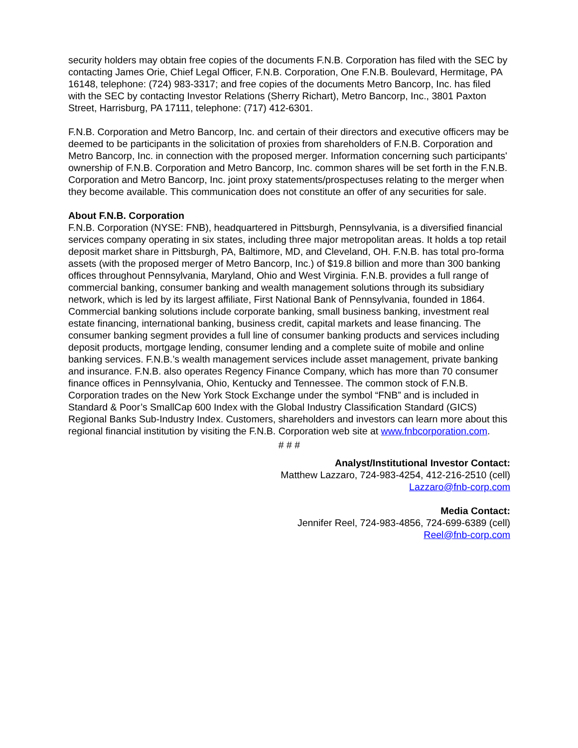security holders may obtain free copies of the documents F.N.B. Corporation has filed with the SEC by contacting James Orie, Chief Legal Officer, F.N.B. Corporation, One F.N.B. Boulevard, Hermitage, PA 16148, telephone: (724) 983-3317; and free copies of the documents Metro Bancorp, Inc. has filed with the SEC by contacting Investor Relations (Sherry Richart), Metro Bancorp, Inc., 3801 Paxton Street, Harrisburg, PA 17111, telephone: (717) 412-6301.
F.N.B. Corporation and Metro Bancorp, Inc. and certain of their directors and executive officers may be deemed to be participants in the solicitation of proxies from shareholders of F.N.B. Corporation and Metro Bancorp, Inc. in connection with the proposed merger. Information concerning such participants' ownership of F.N.B. Corporation and Metro Bancorp, Inc. common shares will be set forth in the F.N.B. Corporation and Metro Bancorp, Inc. joint proxy statements/prospectuses relating to the merger when they become available. This communication does not constitute an offer of any securities for sale.
About F.N.B. Corporation
F.N.B. Corporation (NYSE: FNB), headquartered in Pittsburgh, Pennsylvania, is a diversified financial services company operating in six states, including three major metropolitan areas. It holds a top retail deposit market share in Pittsburgh, PA, Baltimore, MD, and Cleveland, OH. F.N.B. has total pro-forma assets (with the proposed merger of Metro Bancorp, Inc.) of $19.8 billion and more than 300 banking offices throughout Pennsylvania, Maryland, Ohio and West Virginia. F.N.B. provides a full range of commercial banking, consumer banking and wealth management solutions through its subsidiary network, which is led by its largest affiliate, First National Bank of Pennsylvania, founded in 1864. Commercial banking solutions include corporate banking, small business banking, investment real estate financing, international banking, business credit, capital markets and lease financing. The consumer banking segment provides a full line of consumer banking products and services including deposit products, mortgage lending, consumer lending and a complete suite of mobile and online banking services. F.N.B.’s wealth management services include asset management, private banking and insurance. F.N.B. also operates Regency Finance Company, which has more than 70 consumer finance offices in Pennsylvania, Ohio, Kentucky and Tennessee. The common stock of F.N.B. Corporation trades on the New York Stock Exchange under the symbol “FNB” and is included in Standard & Poor’s SmallCap 600 Index with the Global Industry Classification Standard (GICS) Regional Banks Sub-Industry Index. Customers, shareholders and investors can learn more about this regional financial institution by visiting the F.N.B. Corporation web site at www.fnbcorporation.com.
# # #
Analyst/Institutional Investor Contact:
Matthew Lazzaro, 724-983-4254, 412-216-2510 (cell)
Lazzaro@fnb-corp.com
Media Contact:
Jennifer Reel, 724-983-4856, 724-699-6389 (cell)
Reel@fnb-corp.com